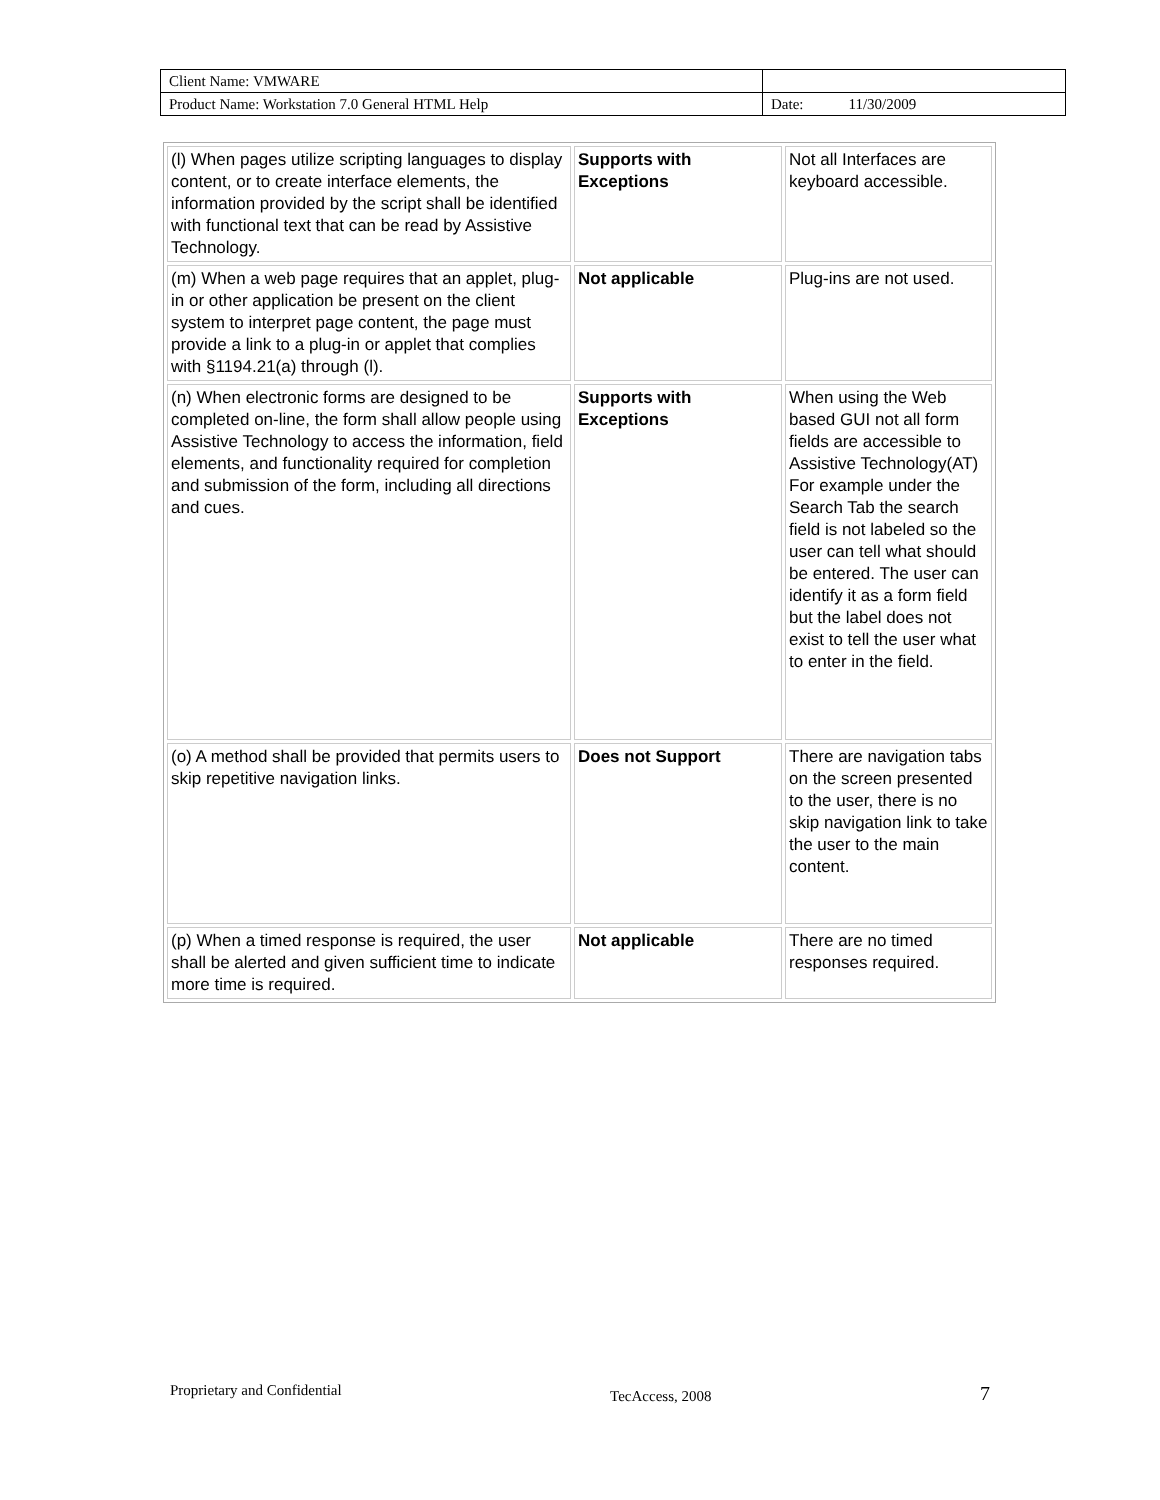| Client Name: VMWARE | |
| Product Name: Workstation 7.0 General HTML Help | Date: 11/30/2009 |
| (l) When pages utilize scripting languages to display content, or to create interface elements, the information provided by the script shall be identified with functional text that can be read by Assistive Technology. | Supports with Exceptions | Not all Interfaces are keyboard accessible. |
| (m) When a web page requires that an applet, plug-in or other application be present on the client system to interpret page content, the page must provide a link to a plug-in or applet that complies with §1194.21(a) through (l). | Not applicable | Plug-ins are not used. |
| (n) When electronic forms are designed to be completed on-line, the form shall allow people using Assistive Technology to access the information, field elements, and functionality required for completion and submission of the form, including all directions and cues. | Supports with Exceptions | When using the Web based GUI not all form fields are accessible to Assistive Technology(AT) For example under the Search Tab the search field is not labeled so the user can tell what should be entered. The user can identify it as a form field but the label does not exist to tell the user what to enter in the field. |
| (o) A method shall be provided that permits users to skip repetitive navigation links. | Does not Support | There are navigation tabs on the screen presented to the user, there is no skip navigation link to take the user to the main content. |
| (p) When a timed response is required, the user shall be alerted and given sufficient time to indicate more time is required. | Not applicable | There are no timed responses required. |
Proprietary and Confidential TecAccess, 2008 7